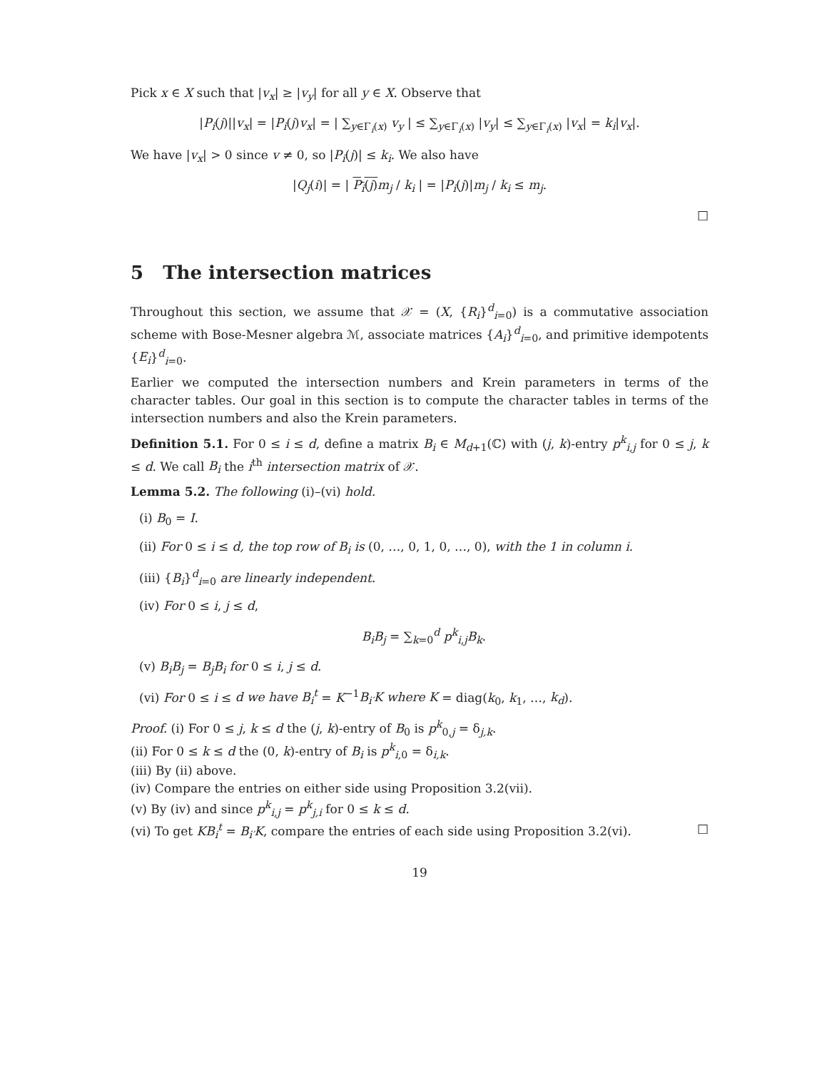Pick x ∈ X such that |v<sub>x</sub>| ≥ |v<sub>y</sub>| for all y ∈ X. Observe that
|P<sub>i</sub>(j)||v<sub>x</sub>| = |P<sub>i</sub>(j)v<sub>x</sub>| = | ∑<sub>y∈Γ<sub>i</sub>(x)</sub> v<sub>y</sub> | ≤ ∑<sub>y∈Γ<sub>i</sub>(x)</sub> |v<sub>y</sub>| ≤ ∑<sub>y∈Γ<sub>i</sub>(x)</sub> |v<sub>x</sub>| = k<sub>i</sub>|v<sub>x</sub>|.
We have |v<sub>x</sub>| > 0 since v ≠ 0, so |P<sub>i</sub>(j)| ≤ k<sub>i</sub>. We also have
|Q<sub>j</sub>(i)| = | P<sub>i</sub>(j) m<sub>j</sub> / k<sub>i</sub> | = |P<sub>i</sub>(j)|m<sub>j</sub> / k<sub>i</sub> ≤ m<sub>j</sub>.
□
5 The intersection matrices
Throughout this section, we assume that 𝒳 = (X, {R<sub>i</sub>}<sup>d</sup><sub>i=0</sub>) is a commutative association scheme with Bose-Mesner algebra ℳ, associate matrices {A<sub>i</sub>}<sup>d</sup><sub>i=0</sub>, and primitive idempotents {E<sub>i</sub>}<sup>d</sup><sub>i=0</sub>.
Earlier we computed the intersection numbers and Krein parameters in terms of the character tables. Our goal in this section is to compute the character tables in terms of the intersection numbers and also the Krein parameters.
Definition 5.1. For 0 ≤ i ≤ d, define a matrix B<sub>i</sub> ∈ M<sub>d+1</sub>(ℂ) with (j, k)-entry p<sup>k</sup><sub>i,j</sub> for 0 ≤ j, k ≤ d. We call B<sub>i</sub> the i<sup>th</sup> intersection matrix of 𝒳.
Lemma 5.2. The following (i)–(vi) hold.
(i) B<sub>0</sub> = I.
(ii) For 0 ≤ i ≤ d, the top row of B<sub>i</sub> is (0, …, 0, 1, 0, …, 0), with the 1 in column i.
(iii) {B<sub>i</sub>}<sup>d</sup><sub>i=0</sub> are linearly independent.
(iv) For 0 ≤ i, j ≤ d,
B<sub>i</sub>B<sub>j</sub> = ∑<sub>k=0</sub><sup>d</sup> p<sup>k</sup><sub>i,j</sub>B<sub>k</sub>.
(v) B<sub>i</sub>B<sub>j</sub> = B<sub>j</sub>B<sub>i</sub> for 0 ≤ i, j ≤ d.
(vi) For 0 ≤ i ≤ d we have B<sub>i</sub><sup>t</sup> = K<sup>−1</sup>B<sub>i′</sub>K where K = diag(k<sub>0</sub>, k<sub>1</sub>, …, k<sub>d</sub>).
Proof. (i) For 0 ≤ j, k ≤ d the (j, k)-entry of B<sub>0</sub> is p<sup>k</sup><sub>0,j</sub> = δ<sub>j,k</sub>.
(ii) For 0 ≤ k ≤ d the (0, k)-entry of B<sub>i</sub> is p<sup>k</sup><sub>i,0</sub> = δ<sub>i,k</sub>.
(iii) By (ii) above.
(iv) Compare the entries on either side using Proposition 3.2(vii).
(v) By (iv) and since p<sup>k</sup><sub>i,j</sub> = p<sup>k</sup><sub>j,i</sub> for 0 ≤ k ≤ d.
(vi) To get KB<sub>i</sub><sup>t</sup> = B<sub>i′</sub>K, compare the entries of each side using Proposition 3.2(vi). □
19